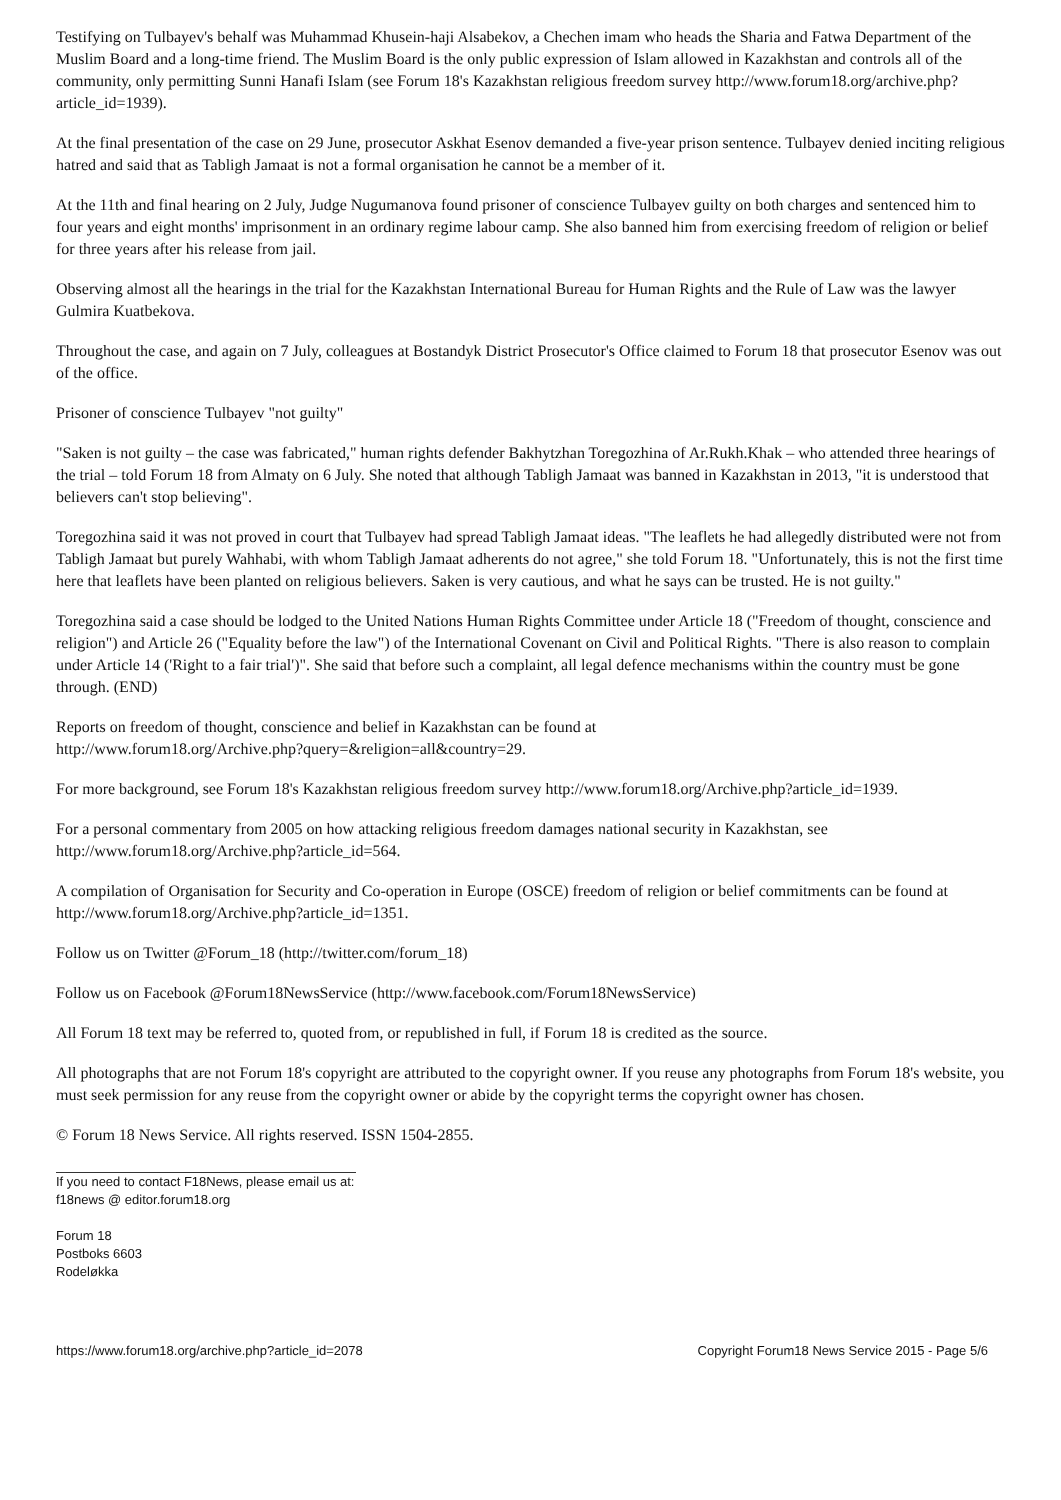Testifying on Tulbayev's behalf was Muhammad Khusein-haji Alsabekov, a Chechen imam who heads the Sharia and Fatwa Department of the Muslim Board and a long-time friend. The Muslim Board is the only public expression of Islam allowed in Kazakhstan and controls all of the community, only permitting Sunni Hanafi Islam (see Forum 18's Kazakhstan religious freedom survey http://www.forum18.org/archive.php?article_id=1939).
At the final presentation of the case on 29 June, prosecutor Askhat Esenov demanded a five-year prison sentence. Tulbayev denied inciting religious hatred and said that as Tabligh Jamaat is not a formal organisation he cannot be a member of it.
At the 11th and final hearing on 2 July, Judge Nugumanova found prisoner of conscience Tulbayev guilty on both charges and sentenced him to four years and eight months' imprisonment in an ordinary regime labour camp. She also banned him from exercising freedom of religion or belief for three years after his release from jail.
Observing almost all the hearings in the trial for the Kazakhstan International Bureau for Human Rights and the Rule of Law was the lawyer Gulmira Kuatbekova.
Throughout the case, and again on 7 July, colleagues at Bostandyk District Prosecutor's Office claimed to Forum 18 that prosecutor Esenov was out of the office.
Prisoner of conscience Tulbayev "not guilty"
"Saken is not guilty – the case was fabricated," human rights defender Bakhytzhan Toregozhina of Ar.Rukh.Khak – who attended three hearings of the trial – told Forum 18 from Almaty on 6 July. She noted that although Tabligh Jamaat was banned in Kazakhstan in 2013, "it is understood that believers can't stop believing".
Toregozhina said it was not proved in court that Tulbayev had spread Tabligh Jamaat ideas. "The leaflets he had allegedly distributed were not from Tabligh Jamaat but purely Wahhabi, with whom Tabligh Jamaat adherents do not agree," she told Forum 18. "Unfortunately, this is not the first time here that leaflets have been planted on religious believers. Saken is very cautious, and what he says can be trusted. He is not guilty."
Toregozhina said a case should be lodged to the United Nations Human Rights Committee under Article 18 ("Freedom of thought, conscience and religion") and Article 26 ("Equality before the law") of the International Covenant on Civil and Political Rights. "There is also reason to complain under Article 14 ('Right to a fair trial')". She said that before such a complaint, all legal defence mechanisms within the country must be gone through. (END)
Reports on freedom of thought, conscience and belief in Kazakhstan can be found at
http://www.forum18.org/Archive.php?query=&religion=all&country=29.
For more background, see Forum 18's Kazakhstan religious freedom survey http://www.forum18.org/Archive.php?article_id=1939.
For a personal commentary from 2005 on how attacking religious freedom damages national security in Kazakhstan, see http://www.forum18.org/Archive.php?article_id=564.
A compilation of Organisation for Security and Co-operation in Europe (OSCE) freedom of religion or belief commitments can be found at http://www.forum18.org/Archive.php?article_id=1351.
Follow us on Twitter @Forum_18 (http://twitter.com/forum_18)
Follow us on Facebook @Forum18NewsService (http://www.facebook.com/Forum18NewsService)
All Forum 18 text may be referred to, quoted from, or republished in full, if Forum 18 is credited as the source.
All photographs that are not Forum 18's copyright are attributed to the copyright owner. If you reuse any photographs from Forum 18's website, you must seek permission for any reuse from the copyright owner or abide by the copyright terms the copyright owner has chosen.
© Forum 18 News Service. All rights reserved. ISSN 1504-2855.
If you need to contact F18News, please email us at:
f18news @ editor.forum18.org
Forum 18
Postboks 6603
Rodeløkka
https://www.forum18.org/archive.php?article_id=2078 Copyright Forum18 News Service 2015 - Page 5/6